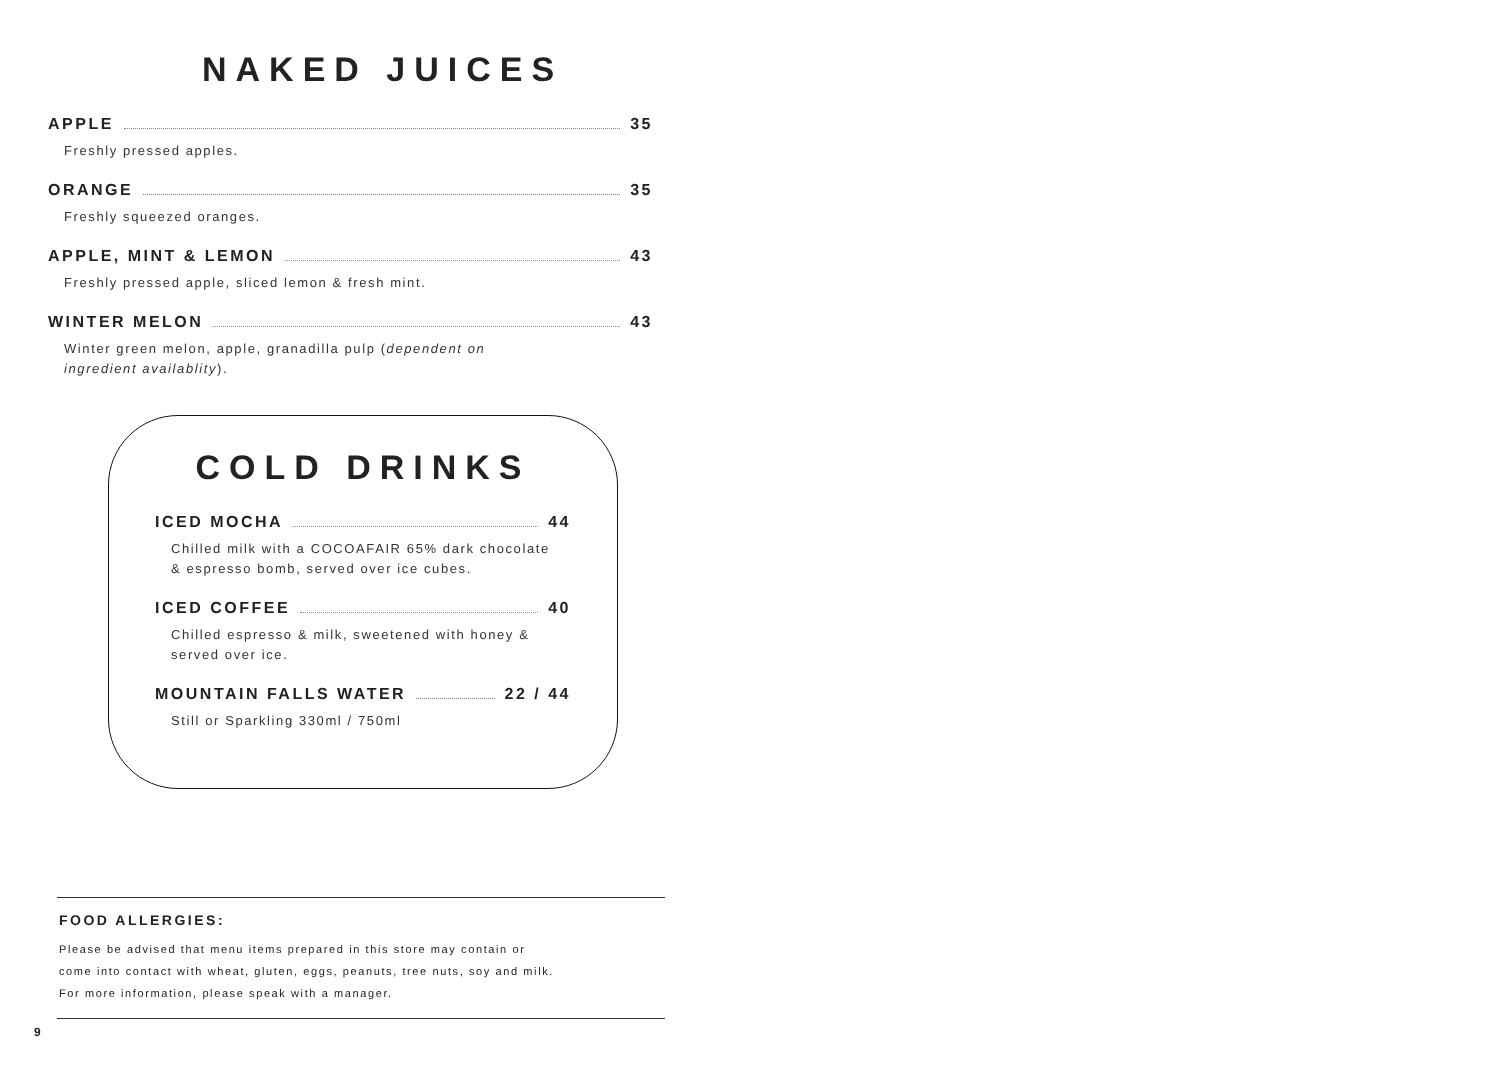NAKED JUICES
APPLE 35
Freshly pressed apples.
ORANGE 35
Freshly squeezed oranges.
APPLE, MINT & LEMON 43
Freshly pressed apple, sliced lemon & fresh mint.
WINTER MELON 43
Winter green melon, apple, granadilla pulp (dependent on
ingredient availablity).
COLD DRINKS
ICED MOCHA 44
Chilled milk with a COCOAFAIR 65% dark chocolate
& espresso bomb, served over ice cubes.
ICED COFFEE 40
Chilled espresso & milk, sweetened with honey &
served over ice.
MOUNTAIN FALLS WATER 22 / 44
Still or Sparkling 330ml / 750ml
FOOD ALLERGIES:
Please be advised that menu items prepared in this store may contain or
come into contact with wheat, gluten, eggs, peanuts, tree nuts, soy and milk.
For more information, please speak with a manager.
9